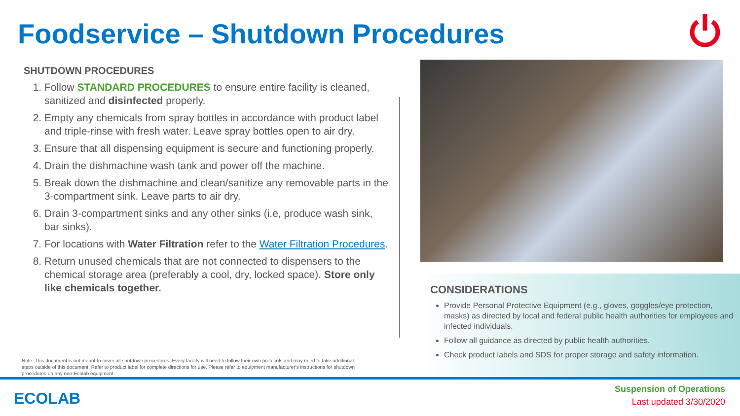Foodservice – Shutdown Procedures
SHUTDOWN PROCEDURES
1. Follow STANDARD PROCEDURES to ensure entire facility is cleaned, sanitized and disinfected properly.
2. Empty any chemicals from spray bottles in accordance with product label and triple-rinse with fresh water. Leave spray bottles open to air dry.
3. Ensure that all dispensing equipment is secure and functioning properly.
4. Drain the dishmachine wash tank and power off the machine.
5. Break down the dishmachine and clean/sanitize any removable parts in the 3-compartment sink. Leave parts to air dry.
6. Drain 3-compartment sinks and any other sinks (i.e, produce wash sink, bar sinks).
7. For locations with Water Filtration refer to the Water Filtration Procedures.
8. Return unused chemicals that are not connected to dispensers to the chemical storage area (preferably a cool, dry, locked space). Store only like chemicals together.
CONSIDERATIONS
Provide Personal Protective Equipment (e.g., gloves, goggles/eye protection, masks) as directed by local and federal public health authorities for employees and infected individuals.
Follow all guidance as directed by public health authorities.
Check product labels and SDS for proper storage and safety information.
Note: This document is not meant to cover all shutdown procedures. Every facility will need to follow their own protocols and may need to take additional steps outside of this document. Refer to product label for complete directions for use. Please refer to equipment manufacturer's instructions for shutdown procedures on any non-Ecolab equipment.
ECOLAB
Suspension of Operations
Last updated 3/30/2020